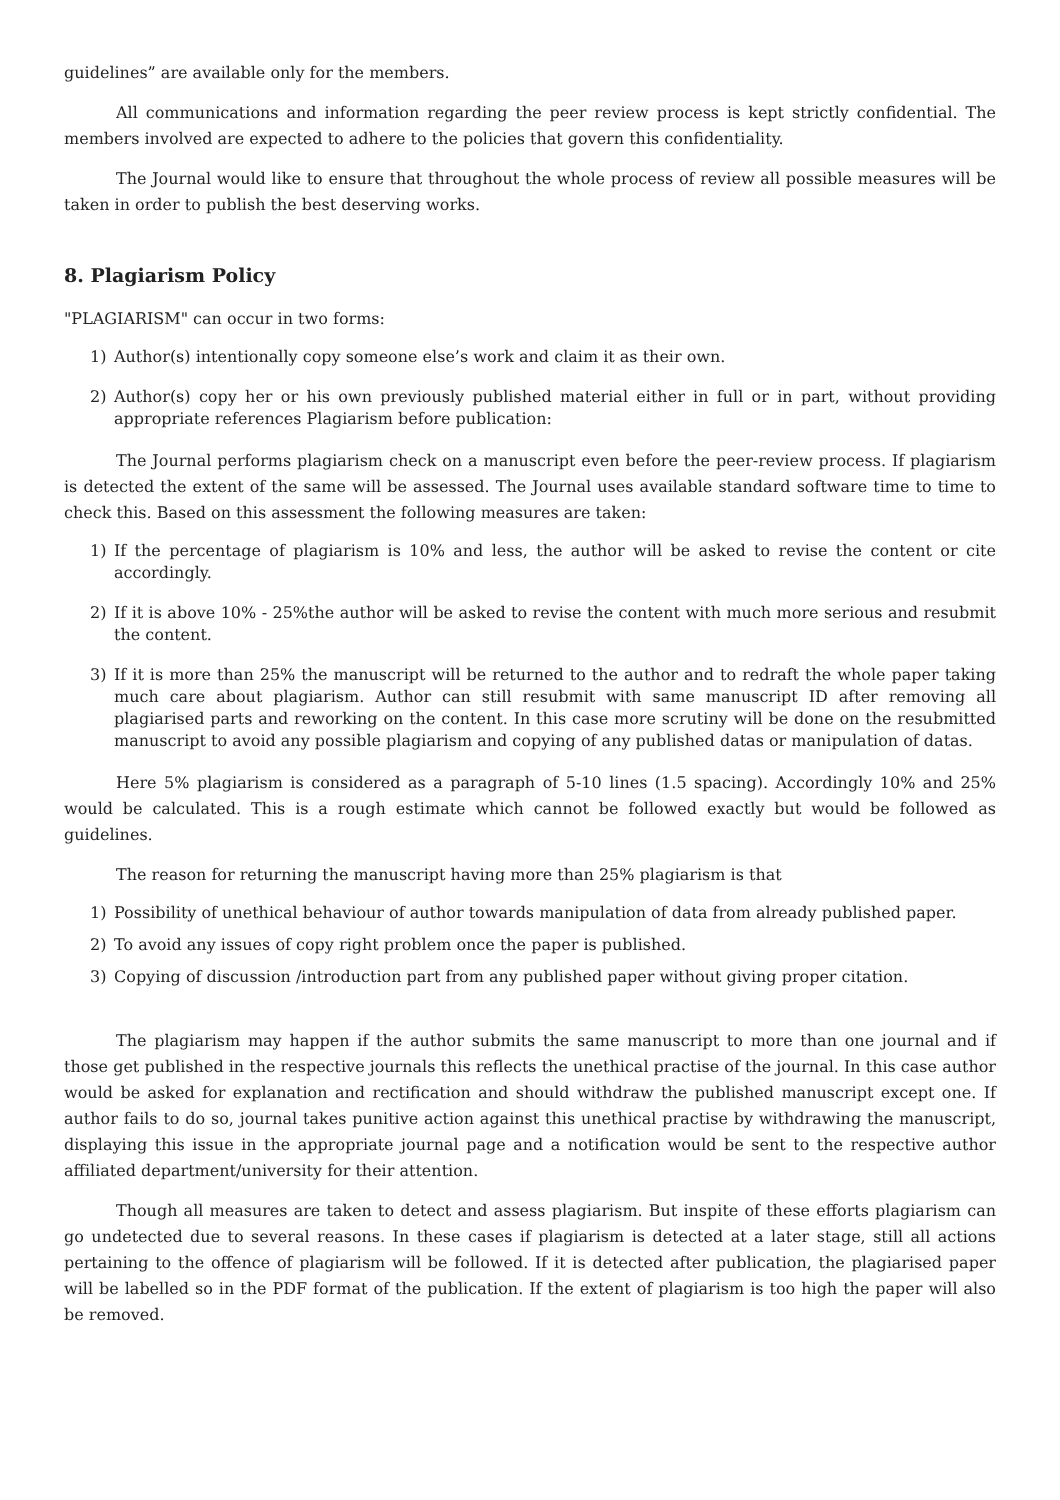guidelines” are available only for the members.
All communications and information regarding the peer review process is kept strictly confidential. The members involved are expected to adhere to the policies that govern this confidentiality.
The Journal would like to ensure that throughout the whole process of review all possible measures will be taken in order to publish the best deserving works.
8. Plagiarism Policy
"PLAGIARISM" can occur in two forms:
1) Author(s) intentionally copy someone else’s work and claim it as their own.
2) Author(s) copy her or his own previously published material either in full or in part, without providing appropriate references Plagiarism before publication:
The Journal performs plagiarism check on a manuscript even before the peer-review process. If plagiarism is detected the extent of the same will be assessed. The Journal uses available standard software time to time to check this. Based on this assessment the following measures are taken:
1) If the percentage of plagiarism is 10% and less, the author will be asked to revise the content or cite accordingly.
2) If it is above 10% - 25%the author will be asked to revise the content with much more serious and resubmit the content.
3) If it is more than 25% the manuscript will be returned to the author and to redraft the whole paper taking much care about plagiarism. Author can still resubmit with same manuscript ID after removing all plagiarised parts and reworking on the content. In this case more scrutiny will be done on the resubmitted manuscript to avoid any possible plagiarism and copying of any published datas or manipulation of datas.
Here 5% plagiarism is considered as a paragraph of 5-10 lines (1.5 spacing). Accordingly 10% and 25% would be calculated. This is a rough estimate which cannot be followed exactly but would be followed as guidelines.
The reason for returning the manuscript having more than 25% plagiarism is that
1) Possibility of unethical behaviour of author towards manipulation of data from already published paper.
2) To avoid any issues of copy right problem once the paper is published.
3) Copying of discussion /introduction part from any published paper without giving proper citation.
The plagiarism may happen if the author submits the same manuscript to more than one journal and if those get published in the respective journals this reflects the unethical practise of the journal. In this case author would be asked for explanation and rectification and should withdraw the published manuscript except one. If author fails to do so, journal takes punitive action against this unethical practise by withdrawing the manuscript, displaying this issue in the appropriate journal page and a notification would be sent to the respective author affiliated department/university for their attention.
Though all measures are taken to detect and assess plagiarism. But inspite of these efforts plagiarism can go undetected due to several reasons. In these cases if plagiarism is detected at a later stage, still all actions pertaining to the offence of plagiarism will be followed. If it is detected after publication, the plagiarised paper will be labelled so in the PDF format of the publication. If the extent of plagiarism is too high the paper will also be removed.